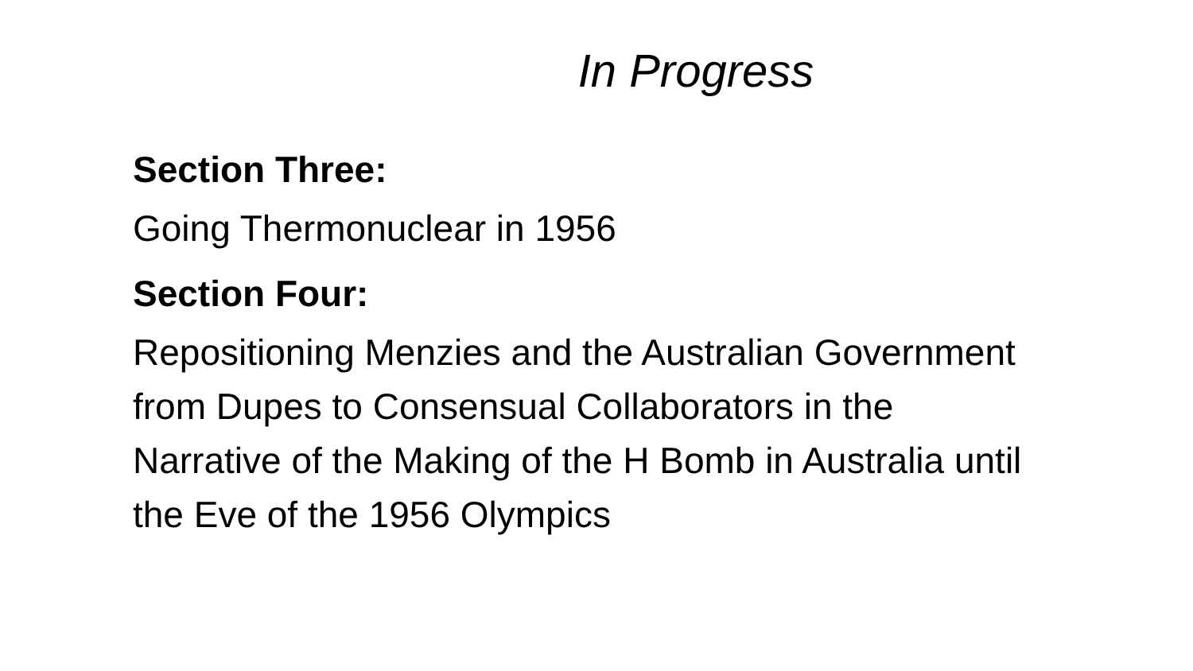In Progress
Section Three:
Going Thermonuclear in 1956
Section Four:
Repositioning Menzies and the Australian Government from Dupes to Consensual Collaborators in the Narrative of the Making of the H Bomb in Australia until the Eve of the 1956 Olympics